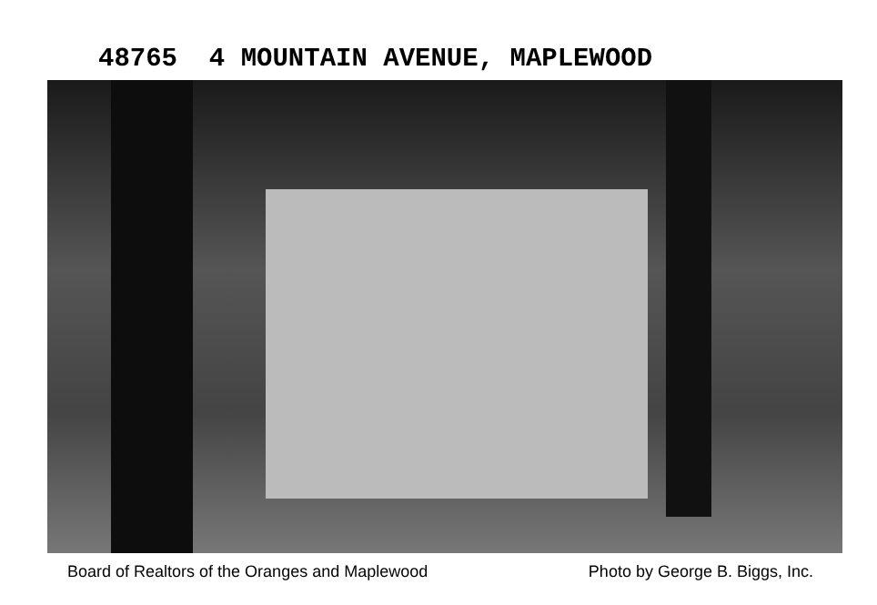48765 4 MOUNTAIN AVENUE, MAPLEWOOD
Board of Realtors of the Oranges and Maplewood Photo by George B. Biggs, Inc.